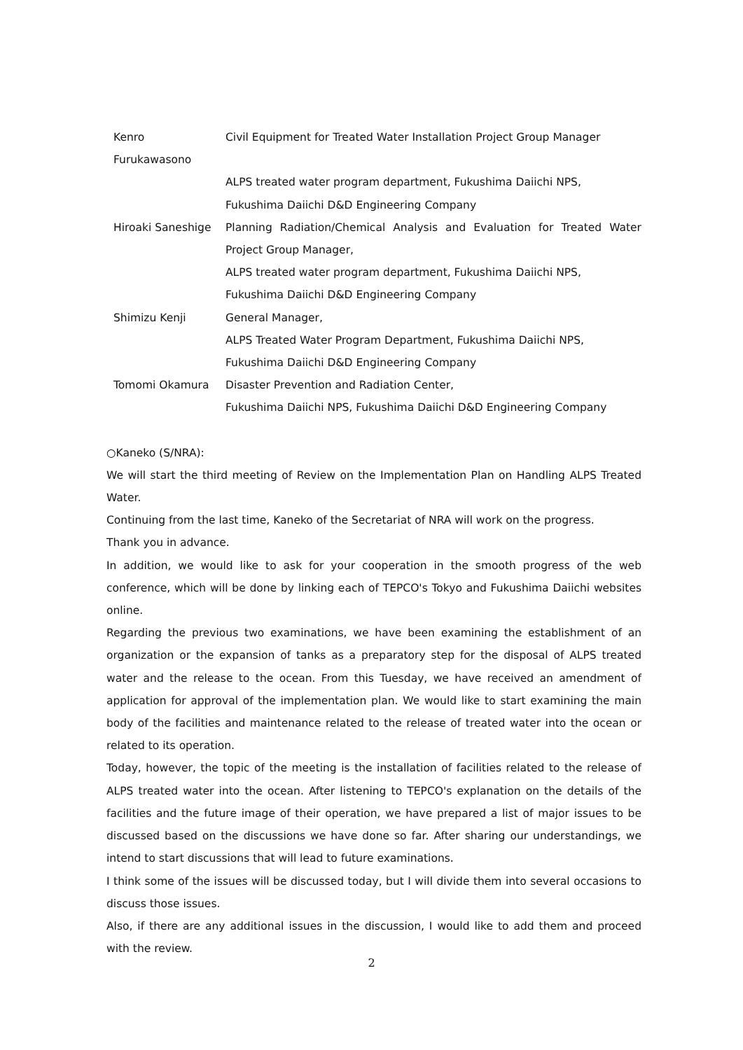Kenro Furukawasono
Civil Equipment for Treated Water Installation Project Group Manager
ALPS treated water program department, Fukushima Daiichi NPS,
Fukushima Daiichi D&D Engineering Company
Hiroaki Saneshige Planning Radiation/Chemical Analysis and Evaluation for Treated Water Project Group Manager,
ALPS treated water program department, Fukushima Daiichi NPS,
Fukushima Daiichi D&D Engineering Company
Shimizu Kenji General Manager,
ALPS Treated Water Program Department, Fukushima Daiichi NPS,
Fukushima Daiichi D&D Engineering Company
Tomomi Okamura Disaster Prevention and Radiation Center,
Fukushima Daiichi NPS, Fukushima Daiichi D&D Engineering Company
○Kaneko (S/NRA):
We will start the third meeting of Review on the Implementation Plan on Handling ALPS Treated Water.
Continuing from the last time, Kaneko of the Secretariat of NRA will work on the progress.
Thank you in advance.
In addition, we would like to ask for your cooperation in the smooth progress of the web conference, which will be done by linking each of TEPCO's Tokyo and Fukushima Daiichi websites online.
Regarding the previous two examinations, we have been examining the establishment of an organization or the expansion of tanks as a preparatory step for the disposal of ALPS treated water and the release to the ocean. From this Tuesday, we have received an amendment of application for approval of the implementation plan. We would like to start examining the main body of the facilities and maintenance related to the release of treated water into the ocean or related to its operation.
Today, however, the topic of the meeting is the installation of facilities related to the release of ALPS treated water into the ocean. After listening to TEPCO's explanation on the details of the facilities and the future image of their operation, we have prepared a list of major issues to be discussed based on the discussions we have done so far. After sharing our understandings, we intend to start discussions that will lead to future examinations.
I think some of the issues will be discussed today, but I will divide them into several occasions to discuss those issues.
Also, if there are any additional issues in the discussion, I would like to add them and proceed with the review.
2